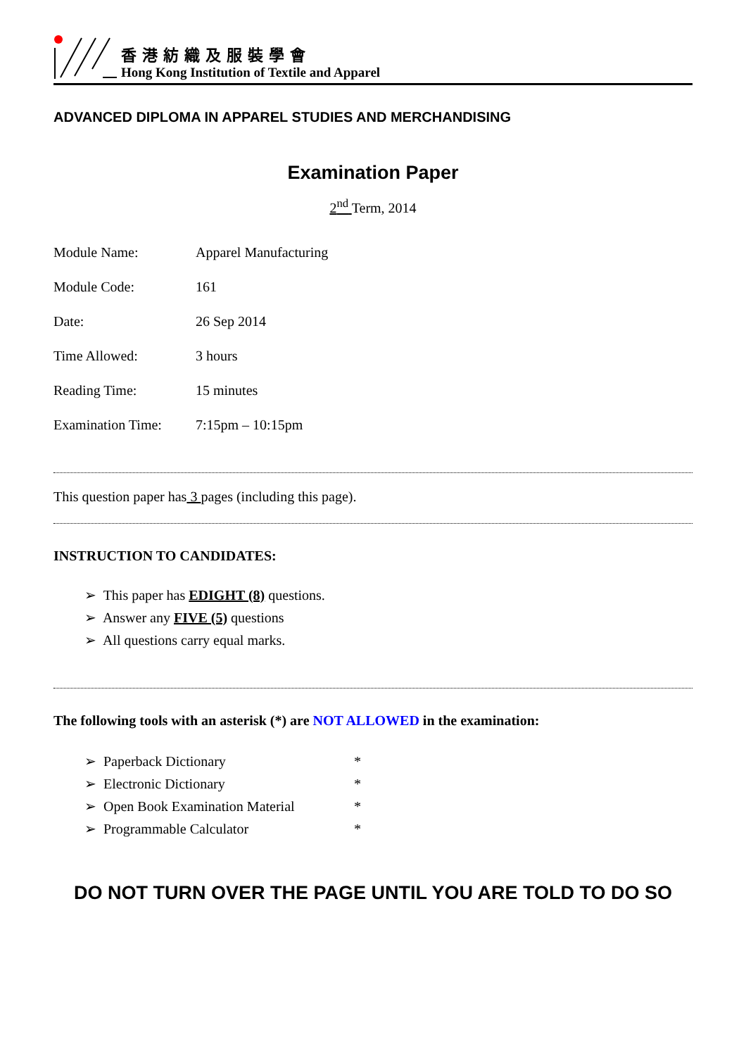香港紡織及服裝學會
Hong Kong Institution of Textile and Apparel
ADVANCED DIPLOMA IN APPAREL STUDIES AND MERCHANDISING
Examination Paper
2<sup>nd</sup> Term, 2014
| Module Name: | Apparel Manufacturing |
| Module Code: | 161 |
| Date: | 26 Sep 2014 |
| Time Allowed: | 3 hours |
| Reading Time: | 15 minutes |
| Examination Time: | 7:15pm – 10:15pm |
This question paper has 3 pages (including this page).
INSTRUCTION TO CANDIDATES:
➢ This paper has EDIGHT (8) questions.
➢ Answer any FIVE (5) questions
➢ All questions carry equal marks.
The following tools with an asterisk (*) are NOT ALLOWED in the examination:
➢ Paperback Dictionary *
➢ Electronic Dictionary *
➢ Open Book Examination Material *
➢ Programmable Calculator *
DO NOT TURN OVER THE PAGE UNTIL YOU ARE TOLD TO DO SO